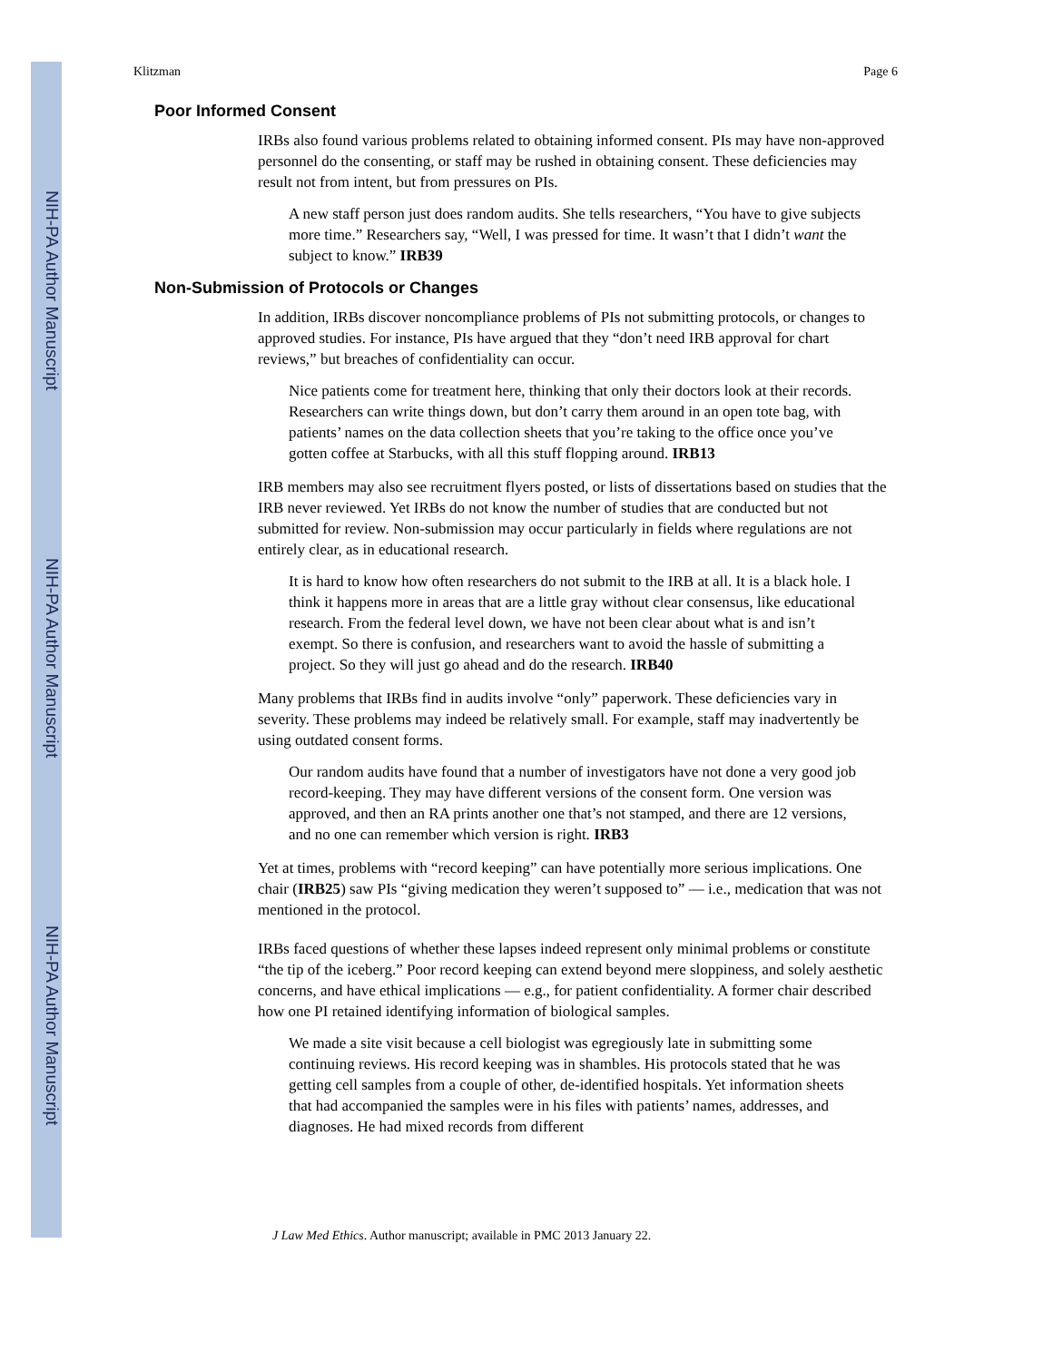NIH-PA Author Manuscript
NIH-PA Author Manuscript
NIH-PA Author Manuscript
Klitzman Page 6
Poor Informed Consent
IRBs also found various problems related to obtaining informed consent. PIs may have non-approved personnel do the consenting, or staff may be rushed in obtaining consent. These deficiencies may result not from intent, but from pressures on PIs.
A new staff person just does random audits. She tells researchers, “You have to give subjects more time.” Researchers say, “Well, I was pressed for time. It wasn’t that I didn’t want the subject to know.” IRB39
Non-Submission of Protocols or Changes
In addition, IRBs discover noncompliance problems of PIs not submitting protocols, or changes to approved studies. For instance, PIs have argued that they “don’t need IRB approval for chart reviews,” but breaches of confidentiality can occur.
Nice patients come for treatment here, thinking that only their doctors look at their records. Researchers can write things down, but don’t carry them around in an open tote bag, with patients’ names on the data collection sheets that you’re taking to the office once you’ve gotten coffee at Starbucks, with all this stuff flopping around. IRB13
IRB members may also see recruitment flyers posted, or lists of dissertations based on studies that the IRB never reviewed. Yet IRBs do not know the number of studies that are conducted but not submitted for review. Non-submission may occur particularly in fields where regulations are not entirely clear, as in educational research.
It is hard to know how often researchers do not submit to the IRB at all. It is a black hole. I think it happens more in areas that are a little gray without clear consensus, like educational research. From the federal level down, we have not been clear about what is and isn’t exempt. So there is confusion, and researchers want to avoid the hassle of submitting a project. So they will just go ahead and do the research. IRB40
Many problems that IRBs find in audits involve “only” paperwork. These deficiencies vary in severity. These problems may indeed be relatively small. For example, staff may inadvertently be using outdated consent forms.
Our random audits have found that a number of investigators have not done a very good job record-keeping. They may have different versions of the consent form. One version was approved, and then an RA prints another one that’s not stamped, and there are 12 versions, and no one can remember which version is right. IRB3
Yet at times, problems with “record keeping” can have potentially more serious implications. One chair (IRB25) saw PIs “giving medication they weren’t supposed to” — i.e., medication that was not mentioned in the protocol.
IRBs faced questions of whether these lapses indeed represent only minimal problems or constitute “the tip of the iceberg.” Poor record keeping can extend beyond mere sloppiness, and solely aesthetic concerns, and have ethical implications — e.g., for patient confidentiality. A former chair described how one PI retained identifying information of biological samples.
We made a site visit because a cell biologist was egregiously late in submitting some continuing reviews. His record keeping was in shambles. His protocols stated that he was getting cell samples from a couple of other, de-identified hospitals. Yet information sheets that had accompanied the samples were in his files with patients’ names, addresses, and diagnoses. He had mixed records from different
J Law Med Ethics. Author manuscript; available in PMC 2013 January 22.